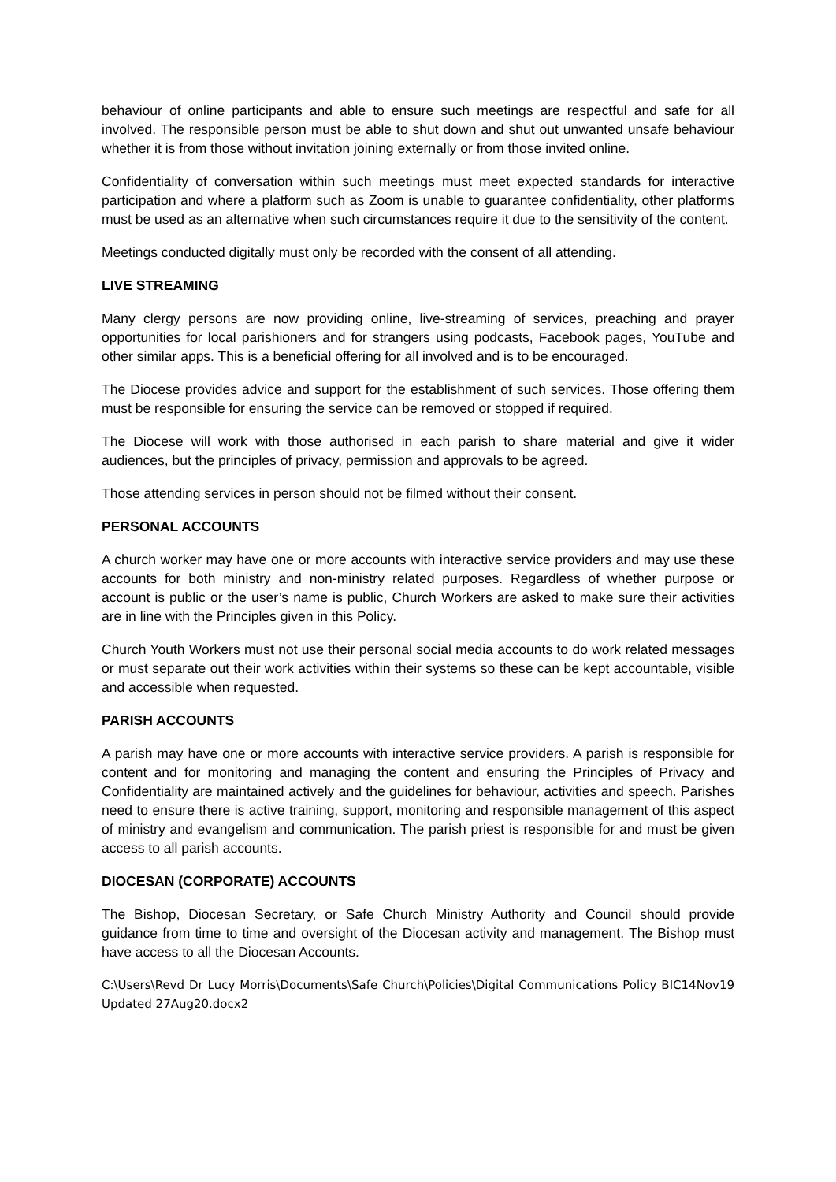behaviour of online participants and able to ensure such meetings are respectful and safe for all involved. The responsible person must be able to shut down and shut out unwanted unsafe behaviour whether it is from those without invitation joining externally or from those invited online.
Confidentiality of conversation within such meetings must meet expected standards for interactive participation and where a platform such as Zoom is unable to guarantee confidentiality, other platforms must be used as an alternative when such circumstances require it due to the sensitivity of the content.
Meetings conducted digitally must only be recorded with the consent of all attending.
LIVE STREAMING
Many clergy persons are now providing online, live-streaming of services, preaching and prayer opportunities for local parishioners and for strangers using podcasts, Facebook pages, YouTube and other similar apps. This is a beneficial offering for all involved and is to be encouraged.
The Diocese provides advice and support for the establishment of such services. Those offering them must be responsible for ensuring the service can be removed or stopped if required.
The Diocese will work with those authorised in each parish to share material and give it wider audiences, but the principles of privacy, permission and approvals to be agreed.
Those attending services in person should not be filmed without their consent.
PERSONAL ACCOUNTS
A church worker may have one or more accounts with interactive service providers and may use these accounts for both ministry and non-ministry related purposes. Regardless of whether purpose or account is public or the user’s name is public, Church Workers are asked to make sure their activities are in line with the Principles given in this Policy.
Church Youth Workers must not use their personal social media accounts to do work related messages or must separate out their work activities within their systems so these can be kept accountable, visible and accessible when requested.
PARISH ACCOUNTS
A parish may have one or more accounts with interactive service providers. A parish is responsible for content and for monitoring and managing the content and ensuring the Principles of Privacy and Confidentiality are maintained actively and the guidelines for behaviour, activities and speech. Parishes need to ensure there is active training, support, monitoring and responsible management of this aspect of ministry and evangelism and communication. The parish priest is responsible for and must be given access to all parish accounts.
DIOCESAN (CORPORATE) ACCOUNTS
The Bishop, Diocesan Secretary, or Safe Church Ministry Authority and Council should provide guidance from time to time and oversight of the Diocesan activity and management. The Bishop must have access to all the Diocesan Accounts.
C:\Users\Revd Dr Lucy Morris\Documents\Safe Church\Policies\Digital Communications Policy BIC14Nov19 Updated 27Aug20.docx2